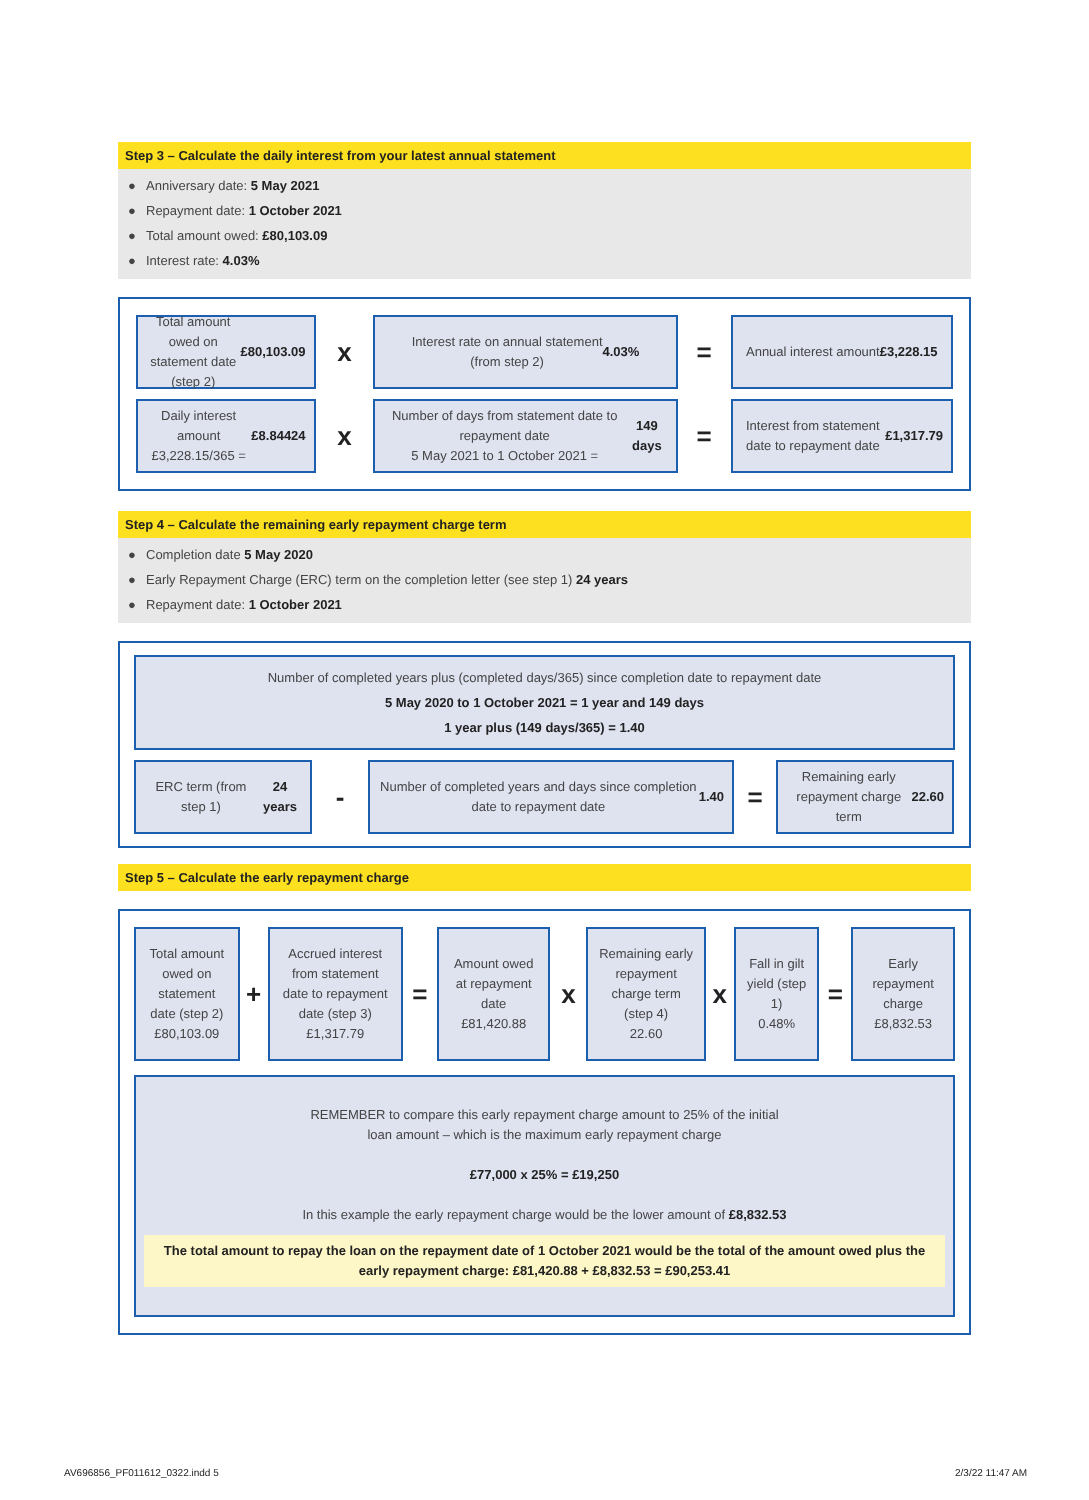Step 3 – Calculate the daily interest from your latest annual statement
● Anniversary date: 5 May 2021
● Repayment date: 1 October 2021
● Total amount owed: £80,103.09
● Interest rate: 4.03%
Total amount owed on statement date (step 2)
£80,103.09
x
Interest rate on annual statement
(from step 2) 4.03%
=
Annual interest amount
£3,228.15
Daily interest amount
£3,228.15/365 = £8.84424
x
Number of days from statement date to repayment date
5 May 2021 to 1 October 2021 = 149 days
=
Interest from statement date to repayment date £1,317.79
Step 4 – Calculate the remaining early repayment charge term
● Completion date 5 May 2020
● Early Repayment Charge (ERC) term on the completion letter (see step 1) 24 years
● Repayment date: 1 October 2021
Number of completed years plus (completed days/365) since completion date to repayment date
5 May 2020 to 1 October 2021 = 1 year and 149 days
1 year plus (149 days/365) = 1.40
ERC term (from step 1)
24 years
-
Number of completed years and days since completion date to repayment date 1.40
=
Remaining early repayment charge term
22.60
Step 5 – Calculate the early repayment charge
Total amount owed on statement date (step 2)
£80,103.09
+
Accrued interest from statement date to repayment date (step 3)
£1,317.79
=
Amount owed at repayment date
£81,420.88
x
Remaining early repayment charge term (step 4)
22.60
x
Fall in gilt yield (step 1)
0.48%
=
Early repayment charge
£8,832.53
REMEMBER to compare this early repayment charge amount to 25% of the initial
loan amount – which is the maximum early repayment charge
£77,000 x 25% = £19,250
In this example the early repayment charge would be the lower amount of £8,832.53
The total amount to repay the loan on the repayment date of 1 October 2021 would be the total of the amount owed plus the early repayment charge: £81,420.88 + £8,832.53 = £90,253.41
AV696856_PF011612_0322.indd 5 2/3/22 11:47 AM